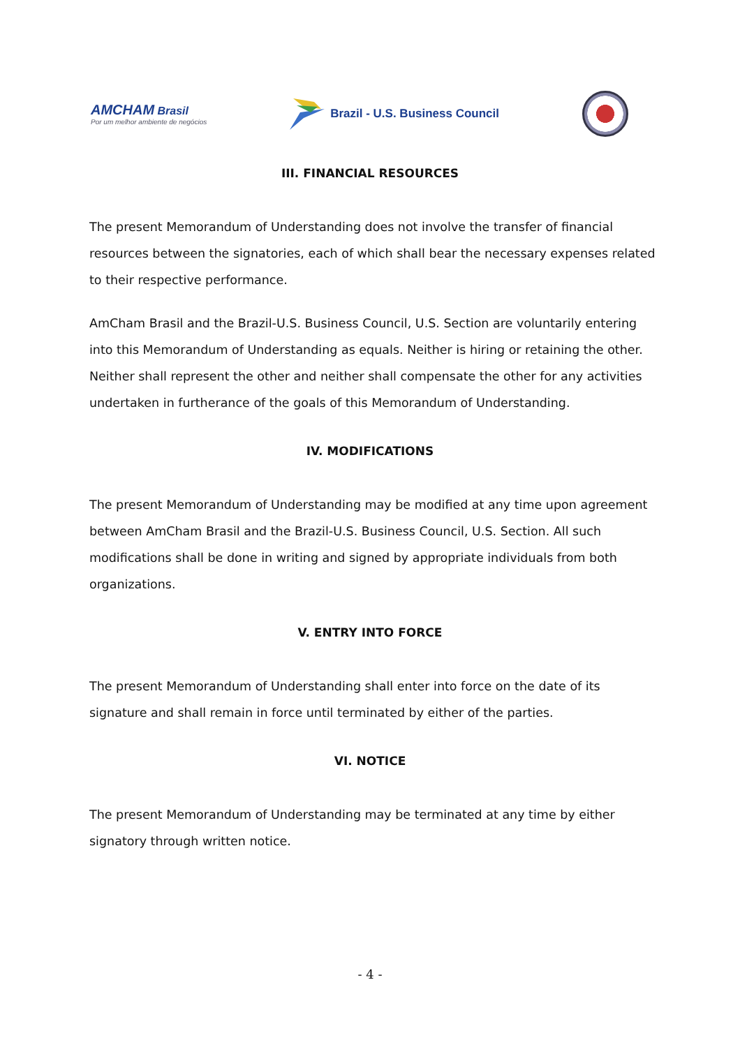AMCHAM Brasil
Por um melhor ambiente de negócios
Brazil - U.S. Business Council
III. FINANCIAL RESOURCES
The present Memorandum of Understanding does not involve the transfer of financial resources between the signatories, each of which shall bear the necessary expenses related to their respective performance.
AmCham Brasil and the Brazil-U.S. Business Council, U.S. Section are voluntarily entering into this Memorandum of Understanding as equals. Neither is hiring or retaining the other. Neither shall represent the other and neither shall compensate the other for any activities undertaken in furtherance of the goals of this Memorandum of Understanding.
IV. MODIFICATIONS
The present Memorandum of Understanding may be modified at any time upon agreement between AmCham Brasil and the Brazil-U.S. Business Council, U.S. Section. All such modifications shall be done in writing and signed by appropriate individuals from both organizations.
V. ENTRY INTO FORCE
The present Memorandum of Understanding shall enter into force on the date of its signature and shall remain in force until terminated by either of the parties.
VI. NOTICE
The present Memorandum of Understanding may be terminated at any time by either signatory through written notice.
- 4 -